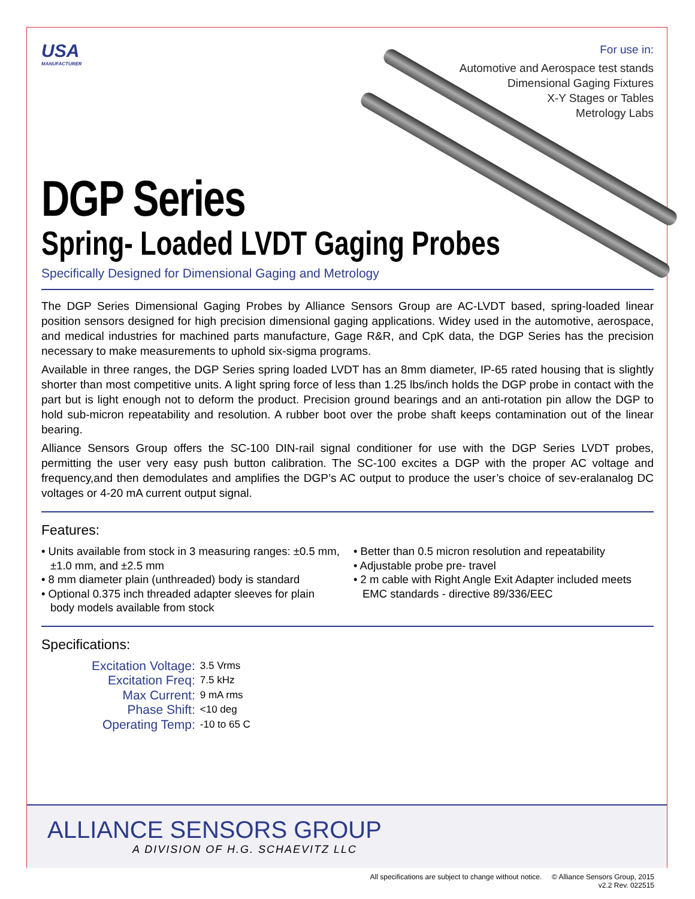USA
MANUFACTURER
For use in:
Automotive and Aerospace test stands
Dimensional Gaging Fixtures
X-Y Stages or Tables
Metrology Labs
DGP Series
Spring- Loaded LVDT Gaging Probes
Specifically Designed for Dimensional Gaging and Metrology
The DGP Series Dimensional Gaging Probes by Alliance Sensors Group are AC-LVDT based, spring-loaded linear position sensors designed for high precision dimensional gaging applications. Widey used in the automotive, aerospace, and medical industries for machined parts manufacture, Gage R&R, and CpK data, the DGP Series has the precision necessary to make measurements to uphold six-sigma programs.
Available in three ranges, the DGP Series spring loaded LVDT has an 8mm diameter, IP-65 rated housing that is slightly shorter than most competitive units. A light spring force of less than 1.25 lbs/inch holds the DGP probe in contact with the part but is light enough not to deform the product. Precision ground bearings and an anti-rotation pin allow the DGP to hold sub-micron repeatability and resolution. A rubber boot over the probe shaft keeps contamination out of the linear bearing.
Alliance Sensors Group offers the SC-100 DIN-rail signal conditioner for use with the DGP Series LVDT probes, permitting the user very easy push button calibration. The SC-100 excites a DGP with the proper AC voltage and frequency,and then demodulates and amplifies the DGP’s AC output to produce the user’s choice of sev-eralanalog DC voltages or 4-20 mA current output signal.
Features:
• Units available from stock in 3 measuring ranges: ±0.5 mm, ±1.0 mm, and ±2.5 mm
• 8 mm diameter plain (unthreaded) body is standard
• Optional 0.375 inch threaded adapter sleeves for plain body models available from stock
• Better than 0.5 micron resolution and repeatability
• Adjustable probe pre- travel
• 2 m cable with Right Angle Exit Adapter included meets EMC standards - directive 89/336/EEC
Specifications:
| Excitation Voltage: | 3.5 Vrms |
| Excitation Freq: | 7.5 kHz |
| Max Current: | 9 mA rms |
| Phase Shift: | <10 deg |
| Operating Temp: | -10 to 65 C |
ALLIANCE SENSORS GROUP
A DIVISION OF H.G. SCHAEVITZ LLC
All specifications are subject to change without notice. © Alliance Sensors Group, 2015
v2.2 Rev. 022515